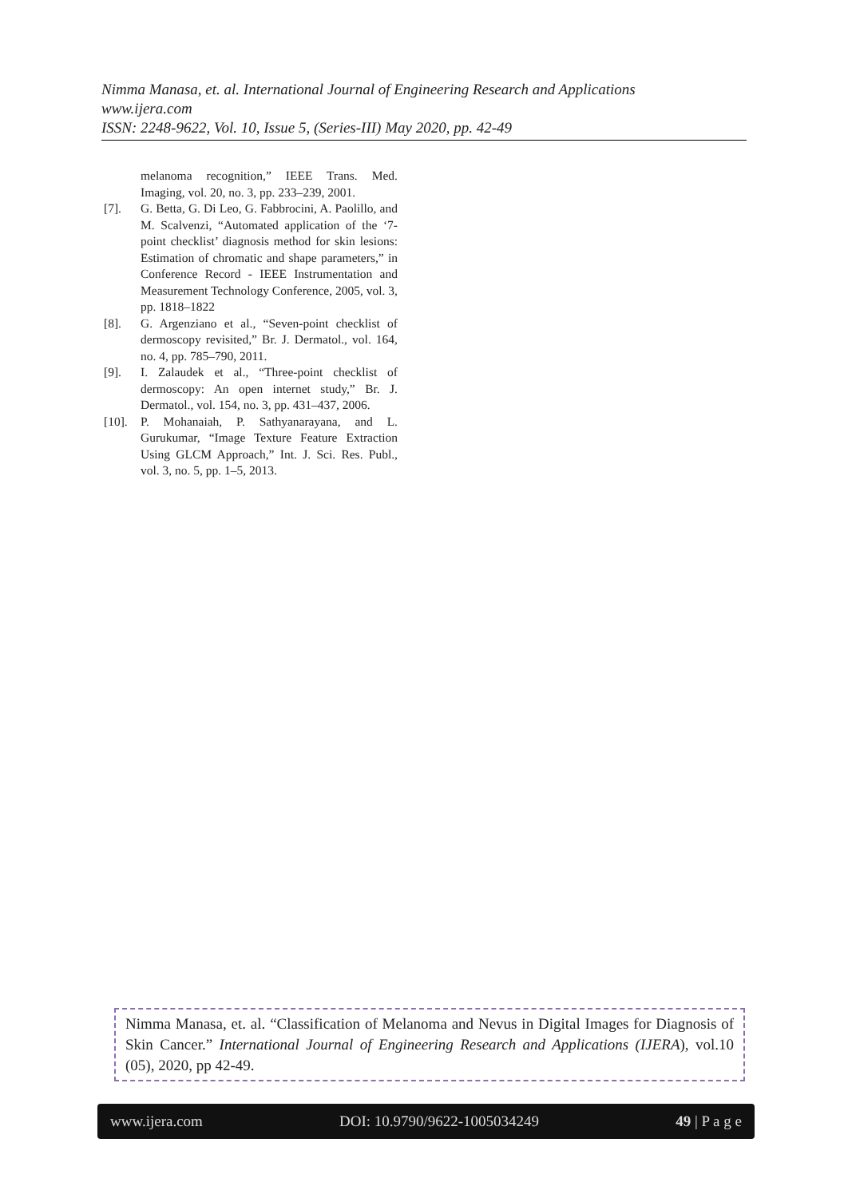Nimma Manasa, et. al. International Journal of Engineering Research and Applications
www.ijera.com
ISSN: 2248-9622, Vol. 10, Issue 5, (Series-III) May 2020, pp. 42-49
melanoma recognition,” IEEE Trans. Med. Imaging, vol. 20, no. 3, pp. 233–239, 2001.
[7]. G. Betta, G. Di Leo, G. Fabbrocini, A. Paolillo, and M. Scalvenzi, “Automated application of the ‘7-point checklist’ diagnosis method for skin lesions: Estimation of chromatic and shape parameters,” in Conference Record - IEEE Instrumentation and Measurement Technology Conference, 2005, vol. 3, pp. 1818–1822
[8]. G. Argenziano et al., “Seven-point checklist of dermoscopy revisited,” Br. J. Dermatol., vol. 164, no. 4, pp. 785–790, 2011.
[9]. I. Zalaudek et al., “Three-point checklist of dermoscopy: An open internet study,” Br. J. Dermatol., vol. 154, no. 3, pp. 431–437, 2006.
[10].
P. Mohanaiah, P. Sathyanarayana, and L. Gurukumar, “Image Texture Feature Extraction Using GLCM Approach,” Int. J. Sci. Res. Publ., vol. 3, no. 5, pp. 1–5, 2013.
Nimma Manasa, et. al. “Classification of Melanoma and Nevus in Digital Images for Diagnosis of Skin Cancer.” International Journal of Engineering Research and Applications (IJERA), vol.10 (05), 2020, pp 42-49.
www.ijera.com DOI: 10.9790/9622-1005034249 49 | P a g e